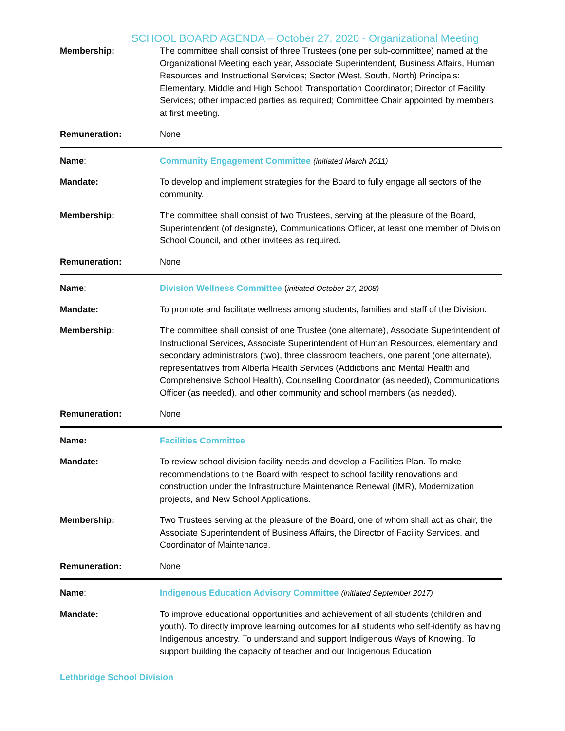SCHOOL BOARD AGENDA – October 27, 2020 - Organizational Meeting
Membership: The committee shall consist of three Trustees (one per sub-committee) named at the Organizational Meeting each year, Associate Superintendent, Business Affairs, Human Resources and Instructional Services; Sector (West, South, North) Principals: Elementary, Middle and High School; Transportation Coordinator; Director of Facility Services; other impacted parties as required; Committee Chair appointed by members at first meeting.
Remuneration: None
Name: Community Engagement Committee (initiated March 2011)
Mandate: To develop and implement strategies for the Board to fully engage all sectors of the community.
Membership: The committee shall consist of two Trustees, serving at the pleasure of the Board, Superintendent (of designate), Communications Officer, at least one member of Division School Council, and other invitees as required.
Remuneration: None
Name: Division Wellness Committee (initiated October 27, 2008)
Mandate: To promote and facilitate wellness among students, families and staff of the Division.
Membership: The committee shall consist of one Trustee (one alternate), Associate Superintendent of Instructional Services, Associate Superintendent of Human Resources, elementary and secondary administrators (two), three classroom teachers, one parent (one alternate), representatives from Alberta Health Services (Addictions and Mental Health and Comprehensive School Health), Counselling Coordinator (as needed), Communications Officer (as needed), and other community and school members (as needed).
Remuneration: None
Name: Facilities Committee
Mandate: To review school division facility needs and develop a Facilities Plan. To make recommendations to the Board with respect to school facility renovations and construction under the Infrastructure Maintenance Renewal (IMR), Modernization projects, and New School Applications.
Membership: Two Trustees serving at the pleasure of the Board, one of whom shall act as chair, the Associate Superintendent of Business Affairs, the Director of Facility Services, and Coordinator of Maintenance.
Remuneration: None
Name: Indigenous Education Advisory Committee (initiated September 2017)
Mandate: To improve educational opportunities and achievement of all students (children and youth). To directly improve learning outcomes for all students who self-identify as having Indigenous ancestry. To understand and support Indigenous Ways of Knowing. To support building the capacity of teacher and our Indigenous Education
Lethbridge School Division